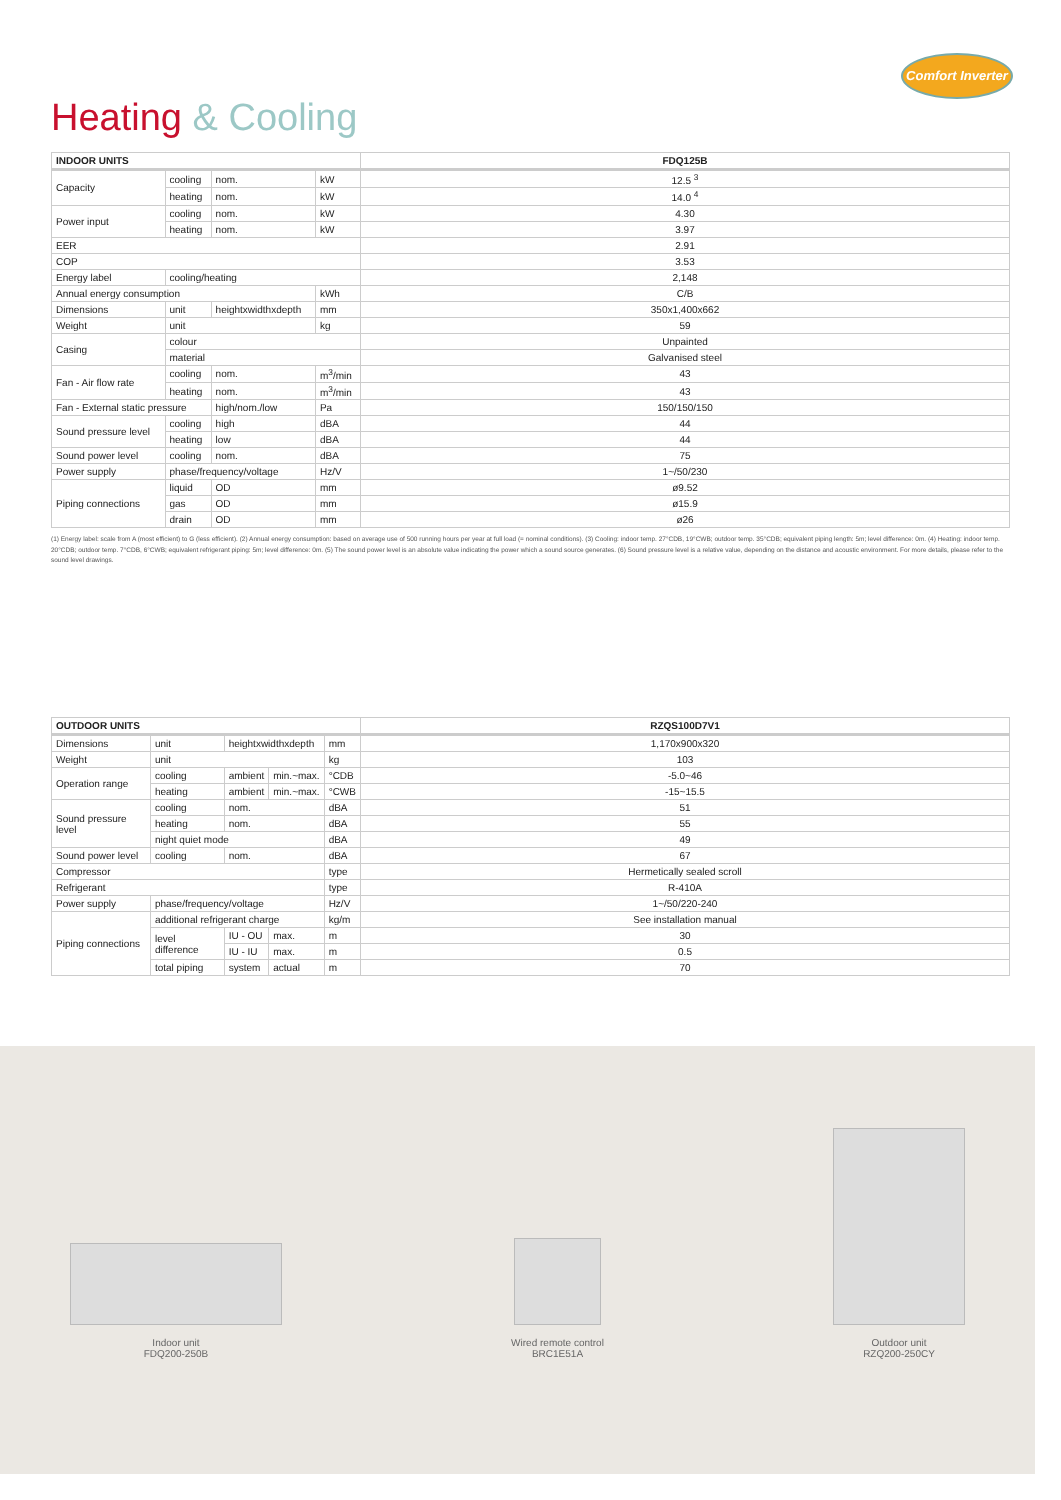Comfort Inverter
Heating & Cooling
| INDOOR UNITS | | | | FDQ125B |
| --- | --- | --- | --- | --- |
| Capacity | cooling | nom. | kW | 12.5 <sup>3</sup> |
| | heating | nom. | kW | 14.0 <sup>4</sup> |
| Power input | cooling | nom. | kW | 4.30 |
| | heating | nom. | kW | 3.97 |
| EER | | | | 2.91 |
| COP | | | | 3.53 |
| Energy label | cooling/heating | | | 2,148 |
| Annual energy consumption | | | kWh | C/B |
| Dimensions | unit | heightxwidthxdepth | mm | 350x1,400x662 |
| Weight | unit | | kg | 59 |
| Casing | colour | | | Unpainted |
| | material | | | Galvanised steel |
| Fan - Air flow rate | cooling | nom. | m<sup>3</sup>/min | 43 |
| | heating | nom. | m<sup>3</sup>/min | 43 |
| Fan - External static pressure | | high/nom./low | Pa | 150/150/150 |
| Sound pressure level | cooling | high | dBA | 44 |
| | heating | low | dBA | 44 |
| Sound power level | cooling | nom. | dBA | 75 |
| Power supply | phase/frequency/voltage | | Hz/V | 1~/50/230 |
| Piping connections | liquid | OD | mm | ø9.52 |
| | gas | OD | mm | ø15.9 |
| | drain | OD | mm | ø26 |
(1) Energy label: scale from A (most efficient) to G (less efficient). (2) Annual energy consumption: based on average use of 500 running hours per year at full load (= nominal conditions). (3) Cooling: indoor temp. 27°CDB, 19°CWB; outdoor temp. 35°CDB; equivalent piping length: 5m; level difference: 0m. (4) Heating: indoor temp. 20°CDB; outdoor temp. 7°CDB, 6°CWB; equivalent refrigerant piping: 5m; level difference: 0m. (5) The sound power level is an absolute value indicating the power which a sound source generates. (6) Sound pressure level is a relative value, depending on the distance and acoustic environment. For more details, please refer to the sound level drawings.
| OUTDOOR UNITS | | | | | RZQS100D7V1 |
| --- | --- | --- | --- | --- | --- |
| Dimensions | unit | heightxwidthxdepth | | mm | 1,170x900x320 |
| Weight | unit | | | kg | 103 |
| Operation range | cooling | ambient | min.~max. | °CDB | -5.0~46 |
| | heating | ambient | min.~max. | °CWB | -15~15.5 |
| Sound pressure level | cooling | nom. | | dBA | 51 |
| | heating | nom. | | dBA | 55 |
| | night quiet mode | | | dBA | 49 |
| Sound power level | cooling | nom. | | dBA | 67 |
| Compressor | | | | type | Hermetically sealed scroll |
| Refrigerant | | | | type | R-410A |
| Power supply | phase/frequency/voltage | | | Hz/V | 1~/50/220-240 |
| Piping connections | additional refrigerant charge | | | kg/m | See installation manual |
| | level difference | IU - OU | max. | m | 30 |
| | | IU - IU | max. | m | 0.5 |
| | total piping | system | actual | m | 70 |
Indoor unit
FDQ200-250B
Wired remote control
BRC1E51A
Outdoor unit
RZQ200-250CY